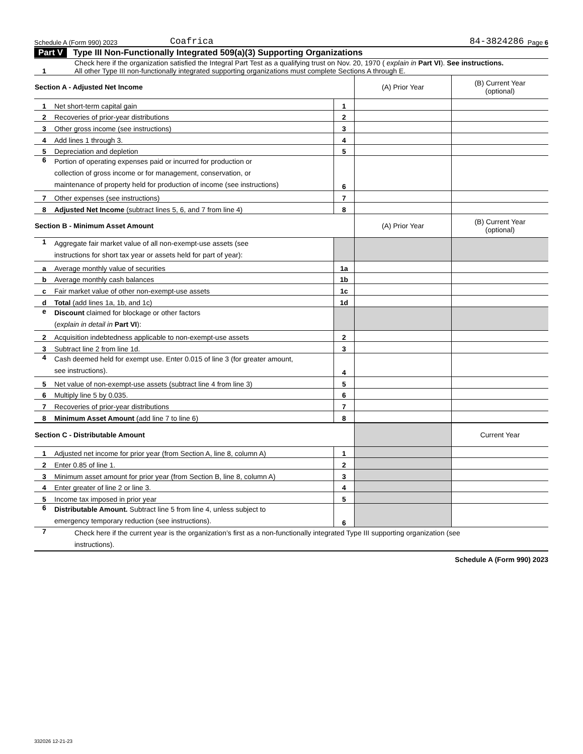Schedule A (Form 990) 2023 Coafrica 84-3824286 Page 6
Part V Type III Non-Functionally Integrated 509(a)(3) Supporting Organizations
| 1 | Check here if the organization satisfied the Integral Part Test as a qualifying trust on Nov. 20, 1970 ( explain in Part VI ). See instructions. All other Type III non-functionally integrated supporting organizations must complete Sections A through E. |
| Section A - Adjusted Net Income | | | (A) Prior Year | (B) Current Year (optional) |
| --- | --- | --- | --- | --- |
| 1 | Net short-term capital gain | 1 | | |
| 2 | Recoveries of prior-year distributions | 2 | | |
| 3 | Other gross income (see instructions) | 3 | | |
| 4 | Add lines 1 through 3. | 4 | | |
| 5 | Depreciation and depletion | 5 | | |
| 6 | Portion of operating expenses paid or incurred for production or collection of gross income or for management, conservation, or maintenance of property held for production of income (see instructions) | 6 | | |
| 7 | Other expenses (see instructions) | 7 | | |
| 8 | Adjusted Net Income (subtract lines 5, 6, and 7 from line 4) | 8 | | |
| Section B - Minimum Asset Amount | | | (A) Prior Year | (B) Current Year (optional) |
| 1 | Aggregate fair market value of all non-exempt-use assets (see instructions for short tax year or assets held for part of year): | | | |
| a | Average monthly value of securities | 1a | | |
| b | Average monthly cash balances | 1b | | |
| c | Fair market value of other non-exempt-use assets | 1c | | |
| d | Total (add lines 1a, 1b, and 1c) | 1d | | |
| e | Discount claimed for blockage or other factors ( explain in detail in Part VI ): | | | |
| 2 | Acquisition indebtedness applicable to non-exempt-use assets | 2 | | |
| 3 | Subtract line 2 from line 1d. | 3 | | |
| 4 | Cash deemed held for exempt use. Enter 0.015 of line 3 (for greater amount, see instructions). | 4 | | |
| 5 | Net value of non-exempt-use assets (subtract line 4 from line 3) | 5 | | |
| 6 | Multiply line 5 by 0.035. | 6 | | |
| 7 | Recoveries of prior-year distributions | 7 | | |
| 8 | Minimum Asset Amount (add line 7 to line 6) | 8 | | |
| Section C - Distributable Amount | | | | Current Year |
| 1 | Adjusted net income for prior year (from Section A, line 8, column A) | 1 | | |
| 2 | Enter 0.85 of line 1. | 2 | | |
| 3 | Minimum asset amount for prior year (from Section B, line 8, column A) | 3 | | |
| 4 | Enter greater of line 2 or line 3. | 4 | | |
| 5 | Income tax imposed in prior year | 5 | | |
| 6 | Distributable Amount. Subtract line 5 from line 4, unless subject to emergency temporary reduction (see instructions). | 6 | | |
| 7 | Check here if the current year is the organization’s first as a non-functionally integrated Type III supporting organization (see instructions). |
Schedule A (Form 990) 2023
332026 12-21-23